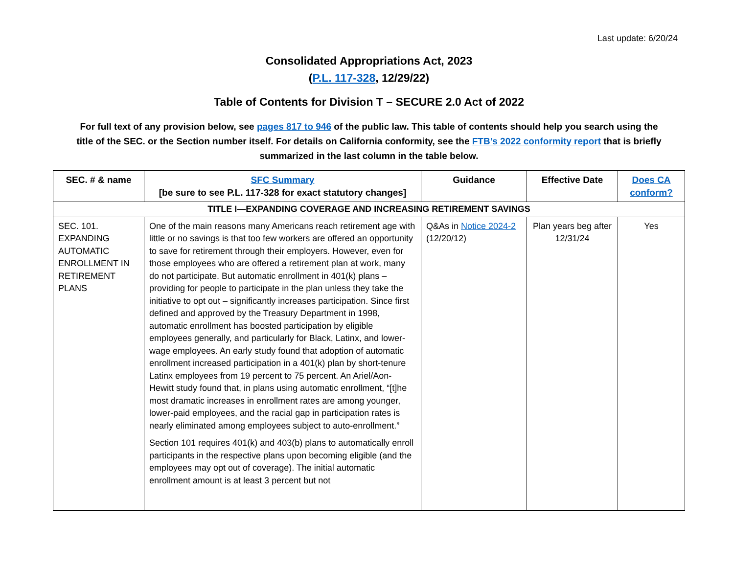Last update: 6/20/24
Consolidated Appropriations Act, 2023
(P.L. 117-328, 12/29/22)
Table of Contents for Division T – SECURE 2.0 Act of 2022
For full text of any provision below, see pages 817 to 946 of the public law. This table of contents should help you search using the title of the SEC. or the Section number itself. For details on California conformity, see the FTB’s 2022 conformity report that is briefly summarized in the last column in the table below.
| SEC. # & name | SFC Summary [be sure to see P.L. 117-328 for exact statutory changes] | Guidance | Effective Date | Does CA conform? |
| --- | --- | --- | --- | --- |
| TITLE I—EXPANDING COVERAGE AND INCREASING RETIREMENT SAVINGS | | | | |
| SEC. 101. EXPANDING AUTOMATIC ENROLLMENT IN RETIREMENT PLANS | One of the main reasons many Americans reach retirement age with little or no savings is that too few workers are offered an opportunity to save for retirement through their employers. However, even for those employees who are offered a retirement plan at work, many do not participate. But automatic enrollment in 401(k) plans – providing for people to participate in the plan unless they take the initiative to opt out – significantly increases participation. Since first defined and approved by the Treasury Department in 1998, automatic enrollment has boosted participation by eligible employees generally, and particularly for Black, Latinx, and lower-wage employees. An early study found that adoption of automatic enrollment increased participation in a 401(k) plan by short-tenure Latinx employees from 19 percent to 75 percent. An Ariel/Aon-Hewitt study found that, in plans using automatic enrollment, “[t]he most dramatic increases in enrollment rates are among younger, lower-paid employees, and the racial gap in participation rates is nearly eliminated among employees subject to auto-enrollment.” Section 101 requires 401(k) and 403(b) plans to automatically enroll participants in the respective plans upon becoming eligible (and the employees may opt out of coverage). The initial automatic enrollment amount is at least 3 percent but not | Q&As in Notice 2024-2 (12/20/12) | Plan years beg after 12/31/24 | Yes |